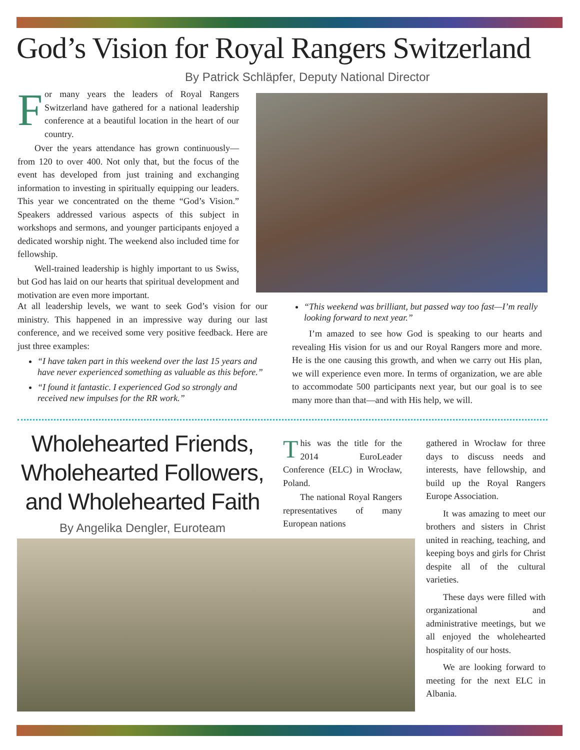God’s Vision for Royal Rangers Switzerland
By Patrick Schläpfer, Deputy National Director
For many years the leaders of Royal Rangers Switzerland have gathered for a national leadership conference at a beautiful location in the heart of our country.
Over the years attendance has grown continuously—from 120 to over 400. Not only that, but the focus of the event has developed from just training and exchanging information to investing in spiritually equipping our leaders. This year we concentrated on the theme “God’s Vision.” Speakers addressed various aspects of this subject in workshops and sermons, and younger participants enjoyed a dedicated worship night. The weekend also included time for fellowship.
Well-trained leadership is highly important to us Swiss, but God has laid on our hearts that spiritual development and motivation are even more important.
At all leadership levels, we want to seek God’s vision for our ministry. This happened in an impressive way during our last conference, and we received some very positive feedback. Here are just three examples:
“I have taken part in this weekend over the last 15 years and have never experienced something as valuable as this before.”
“I found it fantastic. I experienced God so strongly and received new impulses for the RR work.”
“This weekend was brilliant, but passed way too fast—I’m really looking forward to next year.”
I’m amazed to see how God is speaking to our hearts and revealing His vision for us and our Royal Rangers more and more. He is the one causing this growth, and when we carry out His plan, we will experience even more. In terms of organization, we are able to accommodate 500 participants next year, but our goal is to see many more than that—and with His help, we will.
Wholehearted Friends, Wholehearted Followers, and Wholehearted Faith
By Angelika Dengler, Euroteam
This was the title for the 2014 EuroLeader Conference (ELC) in Wrocław, Poland.
The national Royal Rangers representatives of many European nations
gathered in Wrocław for three days to discuss needs and interests, have fellowship, and build up the Royal Rangers Europe Association.
It was amazing to meet our brothers and sisters in Christ united in reaching, teaching, and keeping boys and girls for Christ despite all of the cultural varieties.
These days were filled with organizational and administrative meetings, but we all enjoyed the wholehearted hospitality of our hosts.
We are looking forward to meeting for the next ELC in Albania.